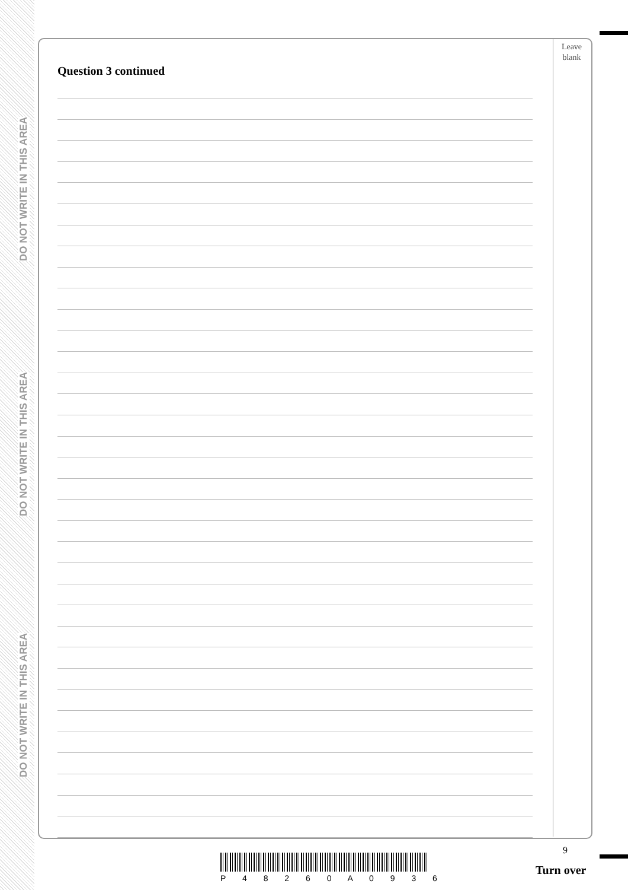DO NOT WRITE IN THIS AREA
DO NOT WRITE IN THIS AREA
DO NOT WRITE IN THIS AREA
Leave
blank
Question 3 continued
9
P 4 8 2 6 0 A 0 9 3 6
Turn over